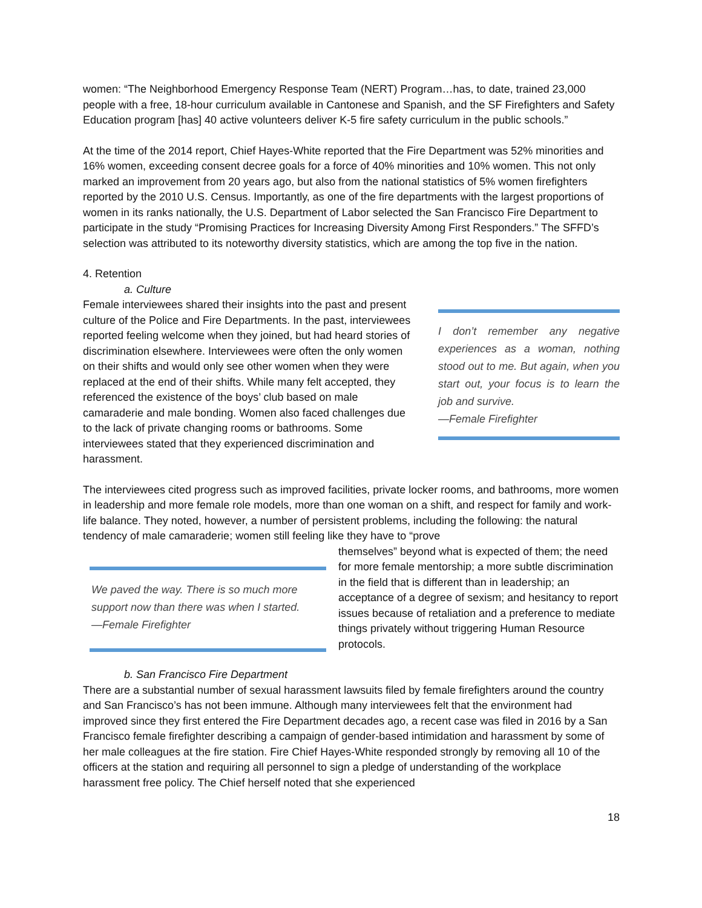women: “The Neighborhood Emergency Response Team (NERT) Program…has, to date, trained 23,000 people with a free, 18-hour curriculum available in Cantonese and Spanish, and the SF Firefighters and Safety Education program [has] 40 active volunteers deliver K-5 fire safety curriculum in the public schools.”
At the time of the 2014 report, Chief Hayes-White reported that the Fire Department was 52% minorities and 16% women, exceeding consent decree goals for a force of 40% minorities and 10% women. This not only marked an improvement from 20 years ago, but also from the national statistics of 5% women firefighters reported by the 2010 U.S. Census. Importantly, as one of the fire departments with the largest proportions of women in its ranks nationally, the U.S. Department of Labor selected the San Francisco Fire Department to participate in the study “Promising Practices for Increasing Diversity Among First Responders.” The SFFD’s selection was attributed to its noteworthy diversity statistics, which are among the top five in the nation.
4. Retention
a. Culture
Female interviewees shared their insights into the past and present culture of the Police and Fire Departments. In the past, interviewees reported feeling welcome when they joined, but had heard stories of discrimination elsewhere. Interviewees were often the only women on their shifts and would only see other women when they were replaced at the end of their shifts. While many felt accepted, they referenced the existence of the boys’ club based on male camaraderie and male bonding. Women also faced challenges due to the lack of private changing rooms or bathrooms. Some interviewees stated that they experienced discrimination and harassment.
I don’t remember any negative experiences as a woman, nothing stood out to me. But again, when you start out, your focus is to learn the job and survive.
—Female Firefighter
The interviewees cited progress such as improved facilities, private locker rooms, and bathrooms, more women in leadership and more female role models, more than one woman on a shift, and respect for family and work-life balance. They noted, however, a number of persistent problems, including the following: the natural tendency of male camaraderie; women still feeling like they have to “prove
We paved the way. There is so much more support now than there was when I started.
—Female Firefighter
themselves” beyond what is expected of them; the need for more female mentorship; a more subtle discrimination in the field that is different than in leadership; an acceptance of a degree of sexism; and hesitancy to report issues because of retaliation and a preference to mediate things privately without triggering Human Resource protocols.
b. San Francisco Fire Department
There are a substantial number of sexual harassment lawsuits filed by female firefighters around the country and San Francisco’s has not been immune. Although many interviewees felt that the environment had improved since they first entered the Fire Department decades ago, a recent case was filed in 2016 by a San Francisco female firefighter describing a campaign of gender-based intimidation and harassment by some of her male colleagues at the fire station. Fire Chief Hayes-White responded strongly by removing all 10 of the officers at the station and requiring all personnel to sign a pledge of understanding of the workplace harassment free policy. The Chief herself noted that she experienced
18